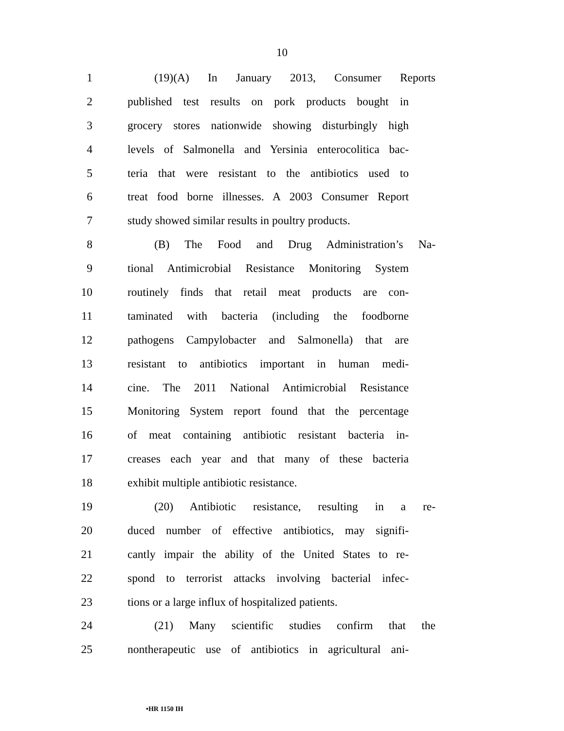10
1 (19)(A) In January 2013, Consumer Reports
2 published test results on pork products bought in
3 grocery stores nationwide showing disturbingly high
4 levels of Salmonella and Yersinia enterocolitica bac-
5 teria that were resistant to the antibiotics used to
6 treat food borne illnesses. A 2003 Consumer Report
7 study showed similar results in poultry products.
8 (B) The Food and Drug Administration’s Na-
9 tional Antimicrobial Resistance Monitoring System
10 routinely finds that retail meat products are con-
11 taminated with bacteria (including the foodborne
12 pathogens Campylobacter and Salmonella) that are
13 resistant to antibiotics important in human medi-
14 cine. The 2011 National Antimicrobial Resistance
15 Monitoring System report found that the percentage
16 of meat containing antibiotic resistant bacteria in-
17 creases each year and that many of these bacteria
18 exhibit multiple antibiotic resistance.
19 (20) Antibiotic resistance, resulting in a re-
20 duced number of effective antibiotics, may signifi-
21 cantly impair the ability of the United States to re-
22 spond to terrorist attacks involving bacterial infec-
23 tions or a large influx of hospitalized patients.
24 (21) Many scientific studies confirm that the
25 nontherapeutic use of antibiotics in agricultural ani-
•HR 1150 IH